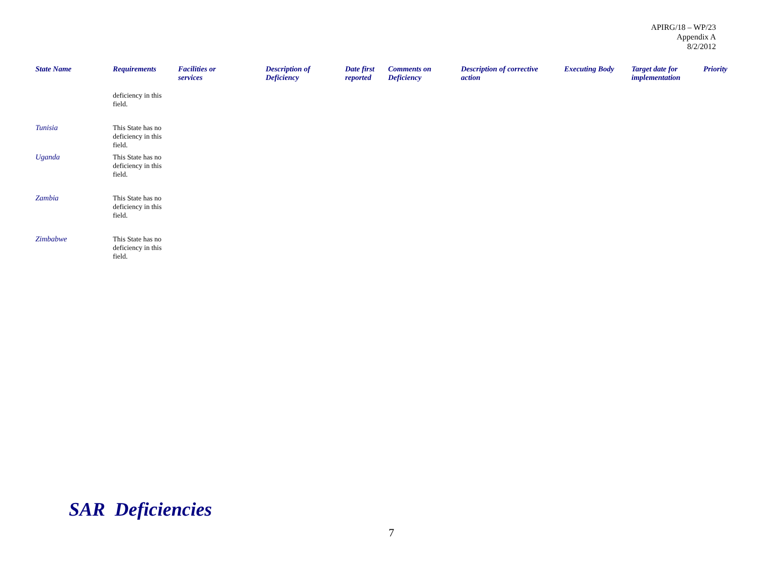APIRG/18 – WP/23
Appendix A
8/2/2012
| State Name | Requirements | Facilities or services | Description of Deficiency | Date first reported | Comments on Deficiency | Description of corrective action | Executing Body | Target date for implementation | Priority |
| --- | --- | --- | --- | --- | --- | --- | --- | --- | --- |
| | deficiency in this field. | | | | | | | | |
| Tunisia | This State has no deficiency in this field. | | | | | | | | |
| Uganda | This State has no deficiency in this field. | | | | | | | | |
| Zambia | This State has no deficiency in this field. | | | | | | | | |
| Zimbabwe | This State has no deficiency in this field. | | | | | | | | |
SAR Deficiencies
7